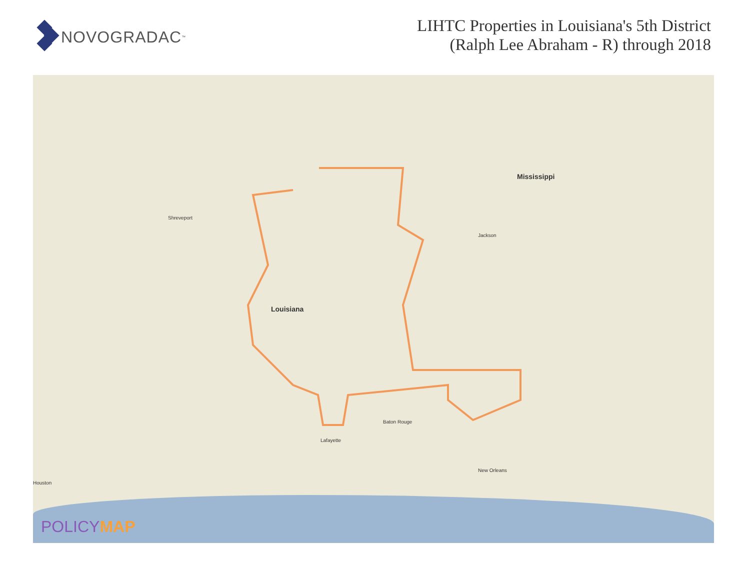NOVOGRADAC<sup>™</sup>
LIHTC Properties in Louisiana's 5th District
(Ralph Lee Abraham - R) through 2018
Shreveport
Baton Rouge
Jackson
Louisiana
Mississippi
New Orleans
Lafayette
Houston
POLICYMAP